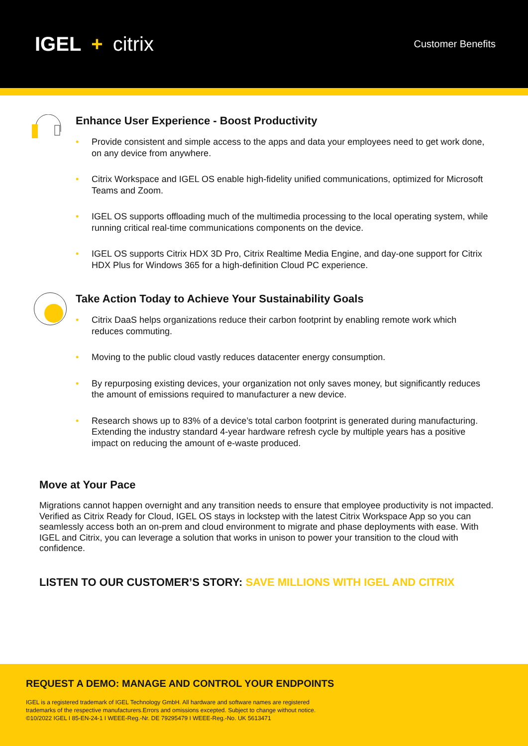IGEL + citrix
Customer Benefits
Enhance User Experience - Boost Productivity
• Provide consistent and simple access to the apps and data your employees need to get work done, on any device from anywhere.
• Citrix Workspace and IGEL OS enable high-fidelity unified communications, optimized for Microsoft Teams and Zoom.
• IGEL OS supports offloading much of the multimedia processing to the local operating system, while running critical real-time communications components on the device.
• IGEL OS supports Citrix HDX 3D Pro, Citrix Realtime Media Engine, and day-one support for Citrix HDX Plus for Windows 365 for a high-definition Cloud PC experience.
Take Action Today to Achieve Your Sustainability Goals
• Citrix DaaS helps organizations reduce their carbon footprint by enabling remote work which reduces commuting.
• Moving to the public cloud vastly reduces datacenter energy consumption.
• By repurposing existing devices, your organization not only saves money, but significantly reduces the amount of emissions required to manufacturer a new device.
• Research shows up to 83% of a device’s total carbon footprint is generated during manufacturing. Extending the industry standard 4-year hardware refresh cycle by multiple years has a positive impact on reducing the amount of e-waste produced.
Move at Your Pace
Migrations cannot happen overnight and any transition needs to ensure that employee productivity is not impacted. Verified as Citrix Ready for Cloud, IGEL OS stays in lockstep with the latest Citrix Workspace App so you can seamlessly access both an on-prem and cloud environment to migrate and phase deployments with ease. With IGEL and Citrix, you can leverage a solution that works in unison to power your transition to the cloud with confidence.
LISTEN TO OUR CUSTOMER’S STORY: SAVE MILLIONS WITH IGEL AND CITRIX
REQUEST A DEMO: MANAGE AND CONTROL YOUR ENDPOINTS
IGEL is a registered trademark of IGEL Technology GmbH. All hardware and software names are registered
trademarks of the respective manufacturers.Errors and omissions excepted. Subject to change without notice.
©10/2022 IGEL I 85-EN-24-1 I WEEE-Reg.-Nr. DE 79295479 I WEEE-Reg.-No. UK 5613471